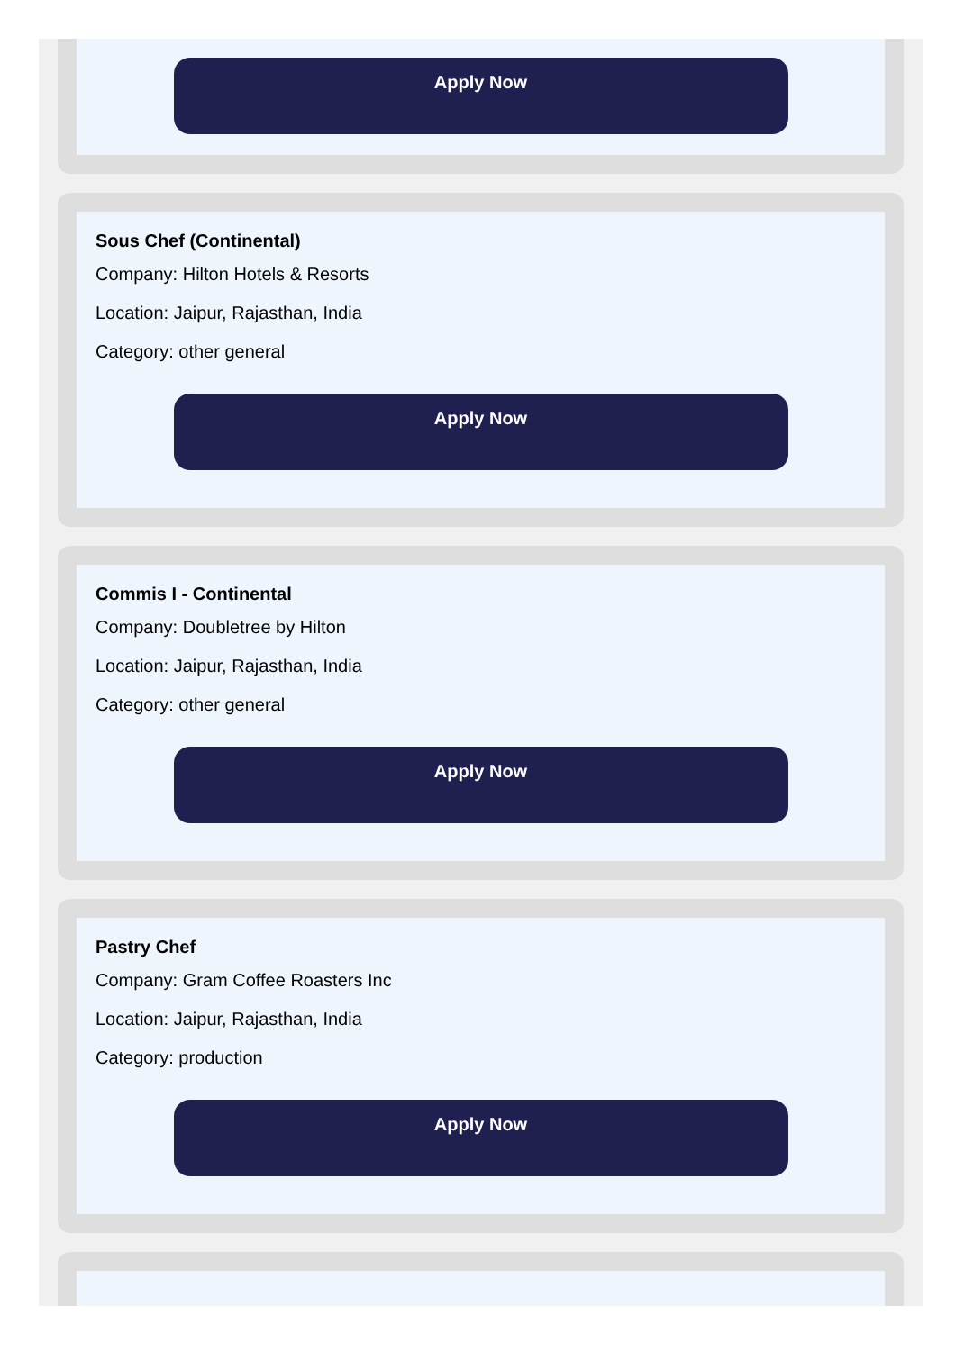Apply Now
Sous Chef (Continental)
Company: Hilton Hotels & Resorts
Location: Jaipur, Rajasthan, India
Category: other general
Apply Now
Commis I - Continental
Company: Doubletree by Hilton
Location: Jaipur, Rajasthan, India
Category: other general
Apply Now
Pastry Chef
Company: Gram Coffee Roasters Inc
Location: Jaipur, Rajasthan, India
Category: production
Apply Now